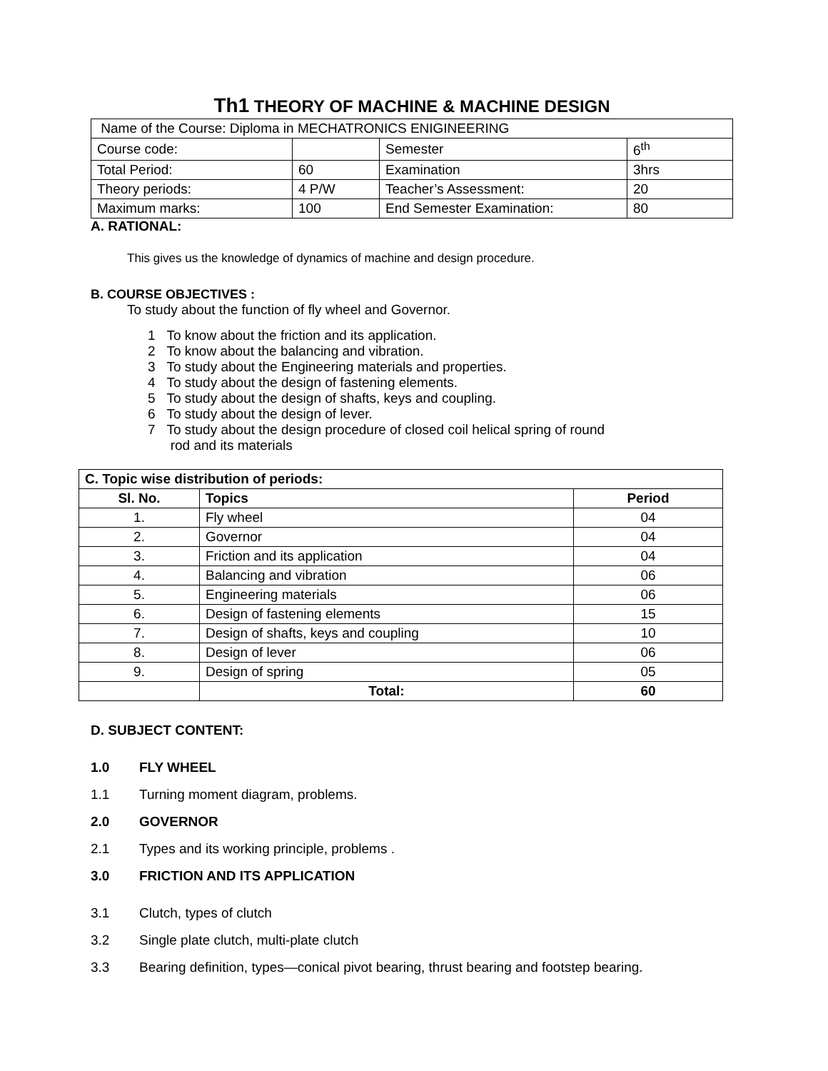Th1 THEORY OF MACHINE & MACHINE DESIGN
| Name of the Course: Diploma in MECHATRONICS ENIGINEERING | | | |
| Course code: | | Semester | 6<sup>th</sup> |
| Total Period: | 60 | Examination | 3hrs |
| Theory periods: | 4 P/W | Teacher’s Assessment: | 20 |
| Maximum marks: | 100 | End Semester Examination: | 80 |
A. RATIONAL:
This gives us the knowledge of dynamics of machine and design procedure.
B. COURSE OBJECTIVES :
To study about the function of fly wheel and Governor.
1 To know about the friction and its application.
2 To know about the balancing and vibration.
3 To study about the Engineering materials and properties.
4 To study about the design of fastening elements.
5 To study about the design of shafts, keys and coupling.
6 To study about the design of lever.
7 To study about the design procedure of closed coil helical spring of round
rod and its materials
| C. Topic wise distribution of periods: | | |
| Sl. No. | Topics | Period |
| 1. | Fly wheel | 04 |
| 2. | Governor | 04 |
| 3. | Friction and its application | 04 |
| 4. | Balancing and vibration | 06 |
| 5. | Engineering materials | 06 |
| 6. | Design of fastening elements | 15 |
| 7. | Design of shafts, keys and coupling | 10 |
| 8. | Design of lever | 06 |
| 9. | Design of spring | 05 |
| | Total: | 60 |
D. SUBJECT CONTENT:
1.0 FLY WHEEL
1.1 Turning moment diagram, problems.
2.0 GOVERNOR
2.1 Types and its working principle, problems .
3.0 FRICTION AND ITS APPLICATION
3.1 Clutch, types of clutch
3.2 Single plate clutch, multi-plate clutch
3.3 Bearing definition, types—conical pivot bearing, thrust bearing and footstep bearing.